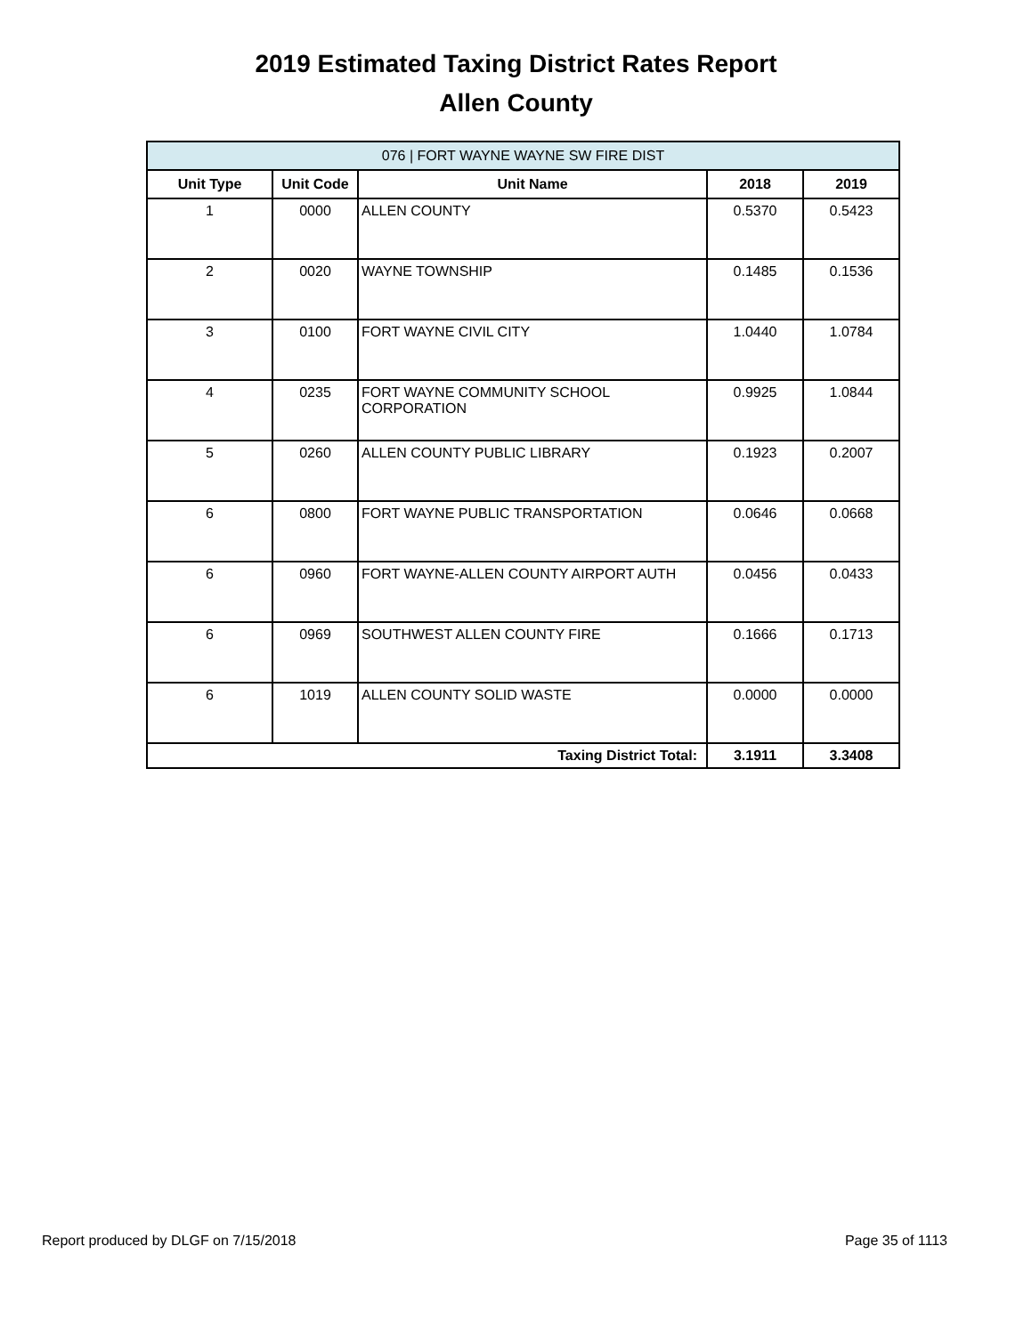2019 Estimated Taxing District Rates Report
Allen County
| 076 / FORT WAYNE WAYNE SW FIRE DIST | | | | |
| --- | --- | --- | --- | --- |
| Unit Type | Unit Code | Unit Name | 2018 | 2019 |
| 1 | 0000 | ALLEN COUNTY | 0.5370 | 0.5423 |
| 2 | 0020 | WAYNE TOWNSHIP | 0.1485 | 0.1536 |
| 3 | 0100 | FORT WAYNE CIVIL CITY | 1.0440 | 1.0784 |
| 4 | 0235 | FORT WAYNE COMMUNITY SCHOOL CORPORATION | 0.9925 | 1.0844 |
| 5 | 0260 | ALLEN COUNTY PUBLIC LIBRARY | 0.1923 | 0.2007 |
| 6 | 0800 | FORT WAYNE PUBLIC TRANSPORTATION | 0.0646 | 0.0668 |
| 6 | 0960 | FORT WAYNE-ALLEN COUNTY AIRPORT AUTH | 0.0456 | 0.0433 |
| 6 | 0969 | SOUTHWEST ALLEN COUNTY FIRE | 0.1666 | 0.1713 |
| 6 | 1019 | ALLEN COUNTY SOLID WASTE | 0.0000 | 0.0000 |
| Taxing District Total: | | | 3.1911 | 3.3408 |
Report produced by DLGF on 7/15/2018 Page 35 of 1113